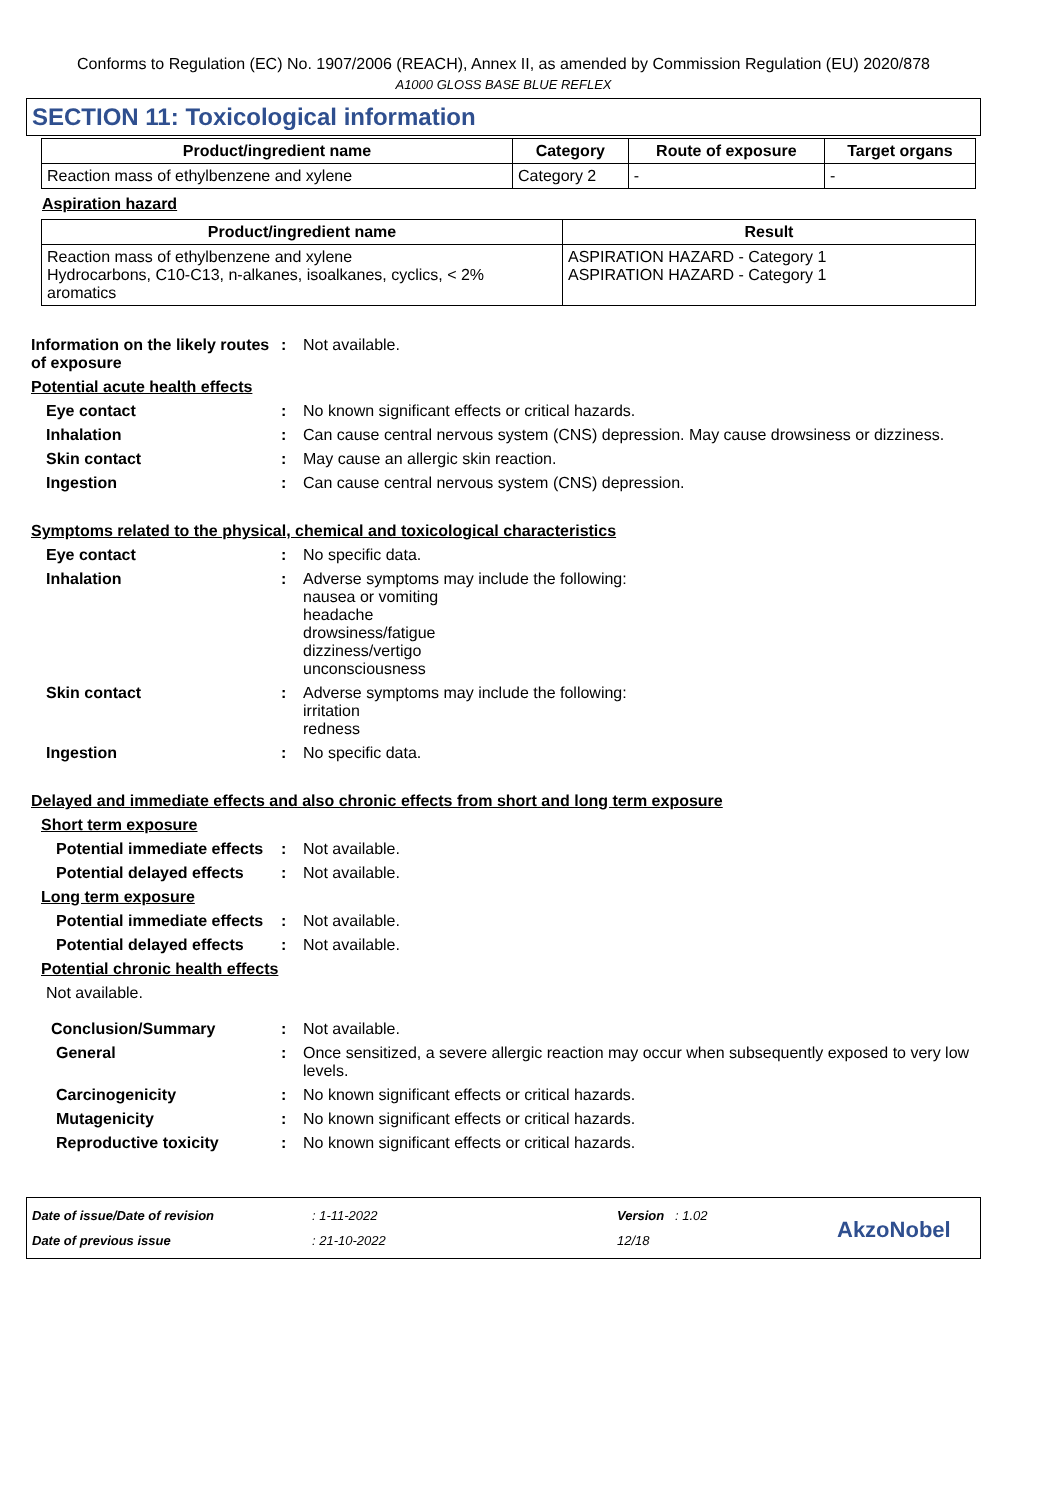Conforms to Regulation (EC) No. 1907/2006 (REACH), Annex II, as amended by Commission Regulation (EU) 2020/878
A1000 GLOSS BASE BLUE REFLEX
SECTION 11: Toxicological information
| Product/ingredient name | Category | Route of exposure | Target organs |
| --- | --- | --- | --- |
| Reaction mass of ethylbenzene and xylene | Category 2 | - | - |
Aspiration hazard
| Product/ingredient name | Result |
| --- | --- |
| Reaction mass of ethylbenzene and xylene Hydrocarbons, C10-C13, n-alkanes, isoalkanes, cyclics, < 2% aromatics | ASPIRATION HAZARD - Category 1 ASPIRATION HAZARD - Category 1 |
Information on the likely routes of exposure
: Not available.
Potential acute health effects
Eye contact : No known significant effects or critical hazards.
Inhalation : Can cause central nervous system (CNS) depression. May cause drowsiness or dizziness.
Skin contact : May cause an allergic skin reaction.
Ingestion : Can cause central nervous system (CNS) depression.
Symptoms related to the physical, chemical and toxicological characteristics
Eye contact : No specific data.
Inhalation : Adverse symptoms may include the following:
nausea or vomiting
headache
drowsiness/fatigue
dizziness/vertigo
unconsciousness
Skin contact : Adverse symptoms may include the following:
irritation
redness
Ingestion : No specific data.
Delayed and immediate effects and also chronic effects from short and long term exposure
Short term exposure
Potential immediate effects
: Not available.
Potential delayed effects
: Not available.
Long term exposure
Potential immediate effects
: Not available.
Potential delayed effects
: Not available.
Potential chronic health effects
Not available.
Conclusion/Summary : Not available.
General : Once sensitized, a severe allergic reaction may occur when subsequently exposed to very low levels.
Carcinogenicity : No known significant effects or critical hazards.
Mutagenicity : No known significant effects or critical hazards.
Reproductive toxicity : No known significant effects or critical hazards.
Date of issue/Date of revision
Date of previous issue
: 1-11-2022
: 21-10-2022
Version : 1.02
12/18
AkzoNobel